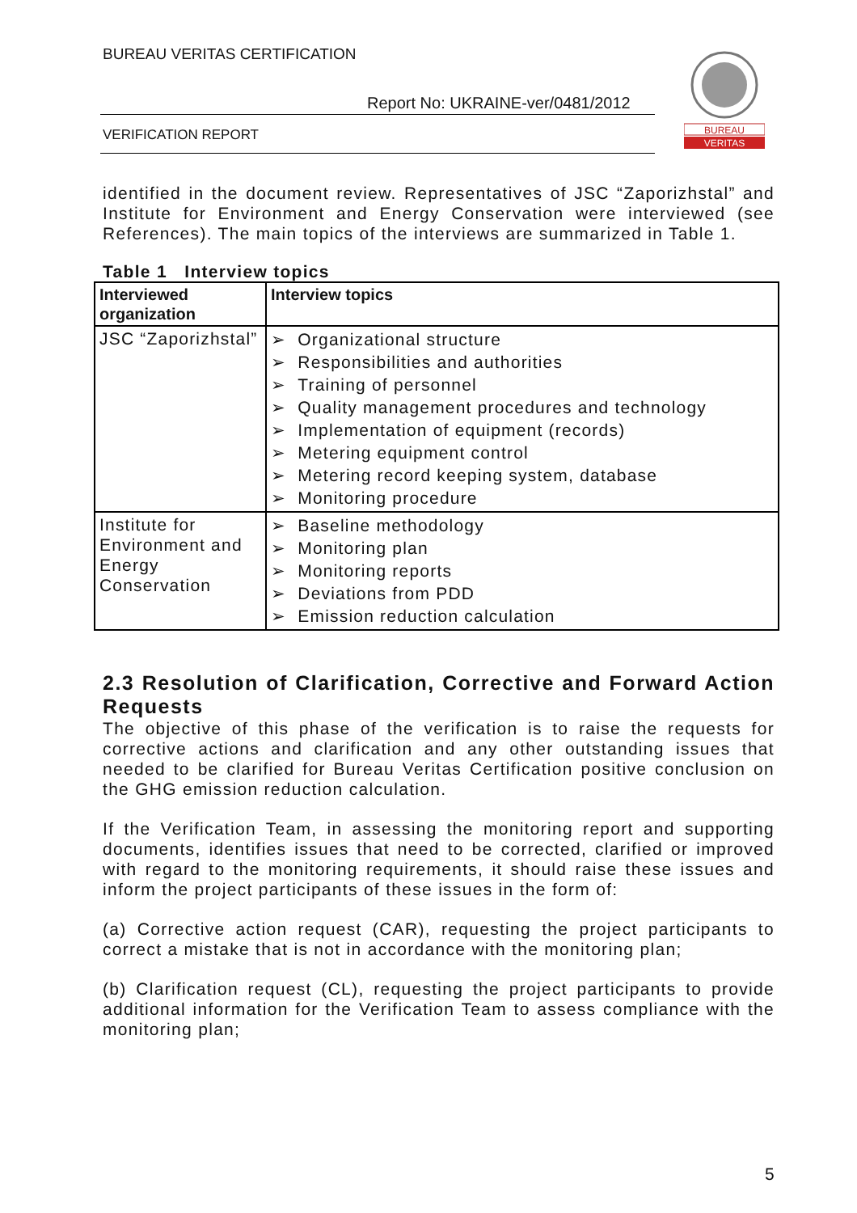BUREAU VERITAS CERTIFICATION
Report No: UKRAINE-ver/0481/2012
VERIFICATION REPORT
BUREAU
VERITAS
identified in the document review. Representatives of JSC “Zaporizhstal” and Institute for Environment and Energy Conservation were interviewed (see References). The main topics of the interviews are summarized in Table 1.
Table 1 Interview topics
| Interviewed organization | Interview topics |
| --- | --- |
| JSC “Zaporizhstal” | ➢ Organizational structure ➢ Responsibilities and authorities ➢ Training of personnel ➢ Quality management procedures and technology ➢ Implementation of equipment (records) ➢ Metering equipment control ➢ Metering record keeping system, database ➢ Monitoring procedure |
| Institute for Environment and Energy Conservation | ➢ Baseline methodology ➢ Monitoring plan ➢ Monitoring reports ➢ Deviations from PDD ➢ Emission reduction calculation |
2.3 Resolution of Clarification, Corrective and Forward Action Requests
The objective of this phase of the verification is to raise the requests for corrective actions and clarification and any other outstanding issues that needed to be clarified for Bureau Veritas Certification positive conclusion on the GHG emission reduction calculation.
If the Verification Team, in assessing the monitoring report and supporting documents, identifies issues that need to be corrected, clarified or improved with regard to the monitoring requirements, it should raise these issues and inform the project participants of these issues in the form of:
(a) Corrective action request (CAR), requesting the project participants to correct a mistake that is not in accordance with the monitoring plan;
(b) Clarification request (CL), requesting the project participants to provide additional information for the Verification Team to assess compliance with the monitoring plan;
5